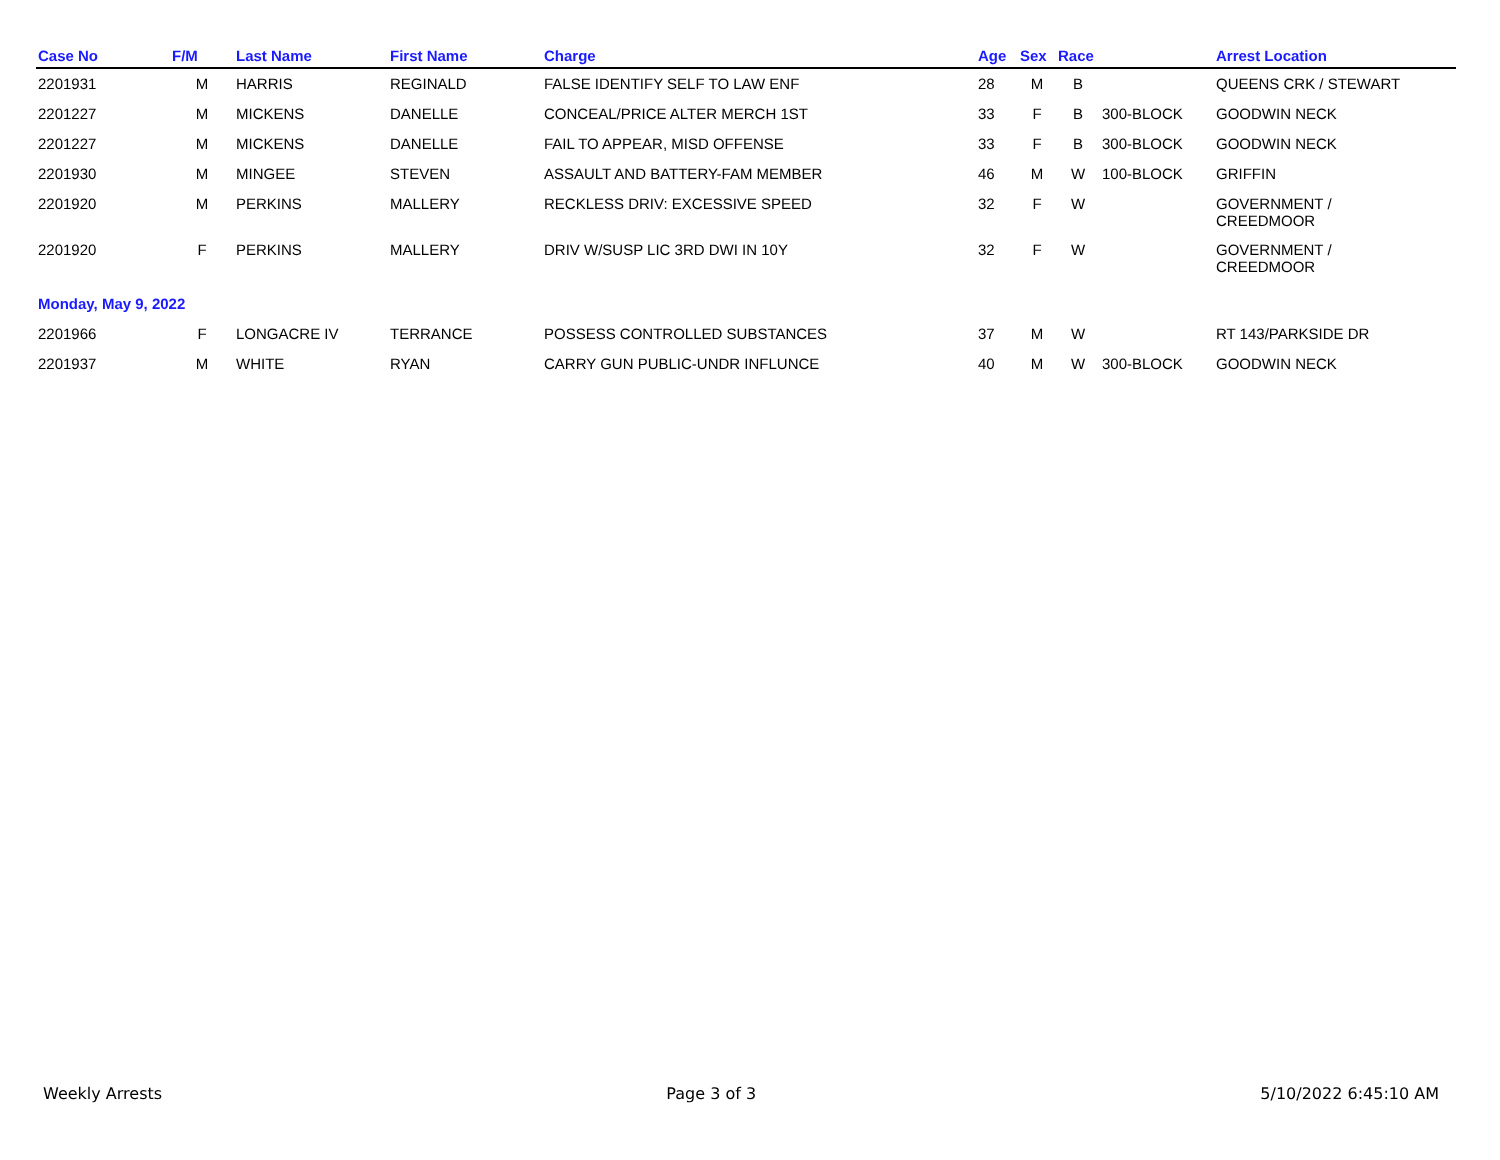| Case No | F/M | Last Name | First Name | Charge | Age | Sex | Race | | Arrest Location |
| --- | --- | --- | --- | --- | --- | --- | --- | --- | --- |
| 2201931 | M | HARRIS | REGINALD | FALSE IDENTIFY SELF TO LAW ENF | 28 | M | B | | QUEENS CRK / STEWART |
| 2201227 | M | MICKENS | DANELLE | CONCEAL/PRICE ALTER MERCH 1ST | 33 | F | B | 300-BLOCK | GOODWIN NECK |
| 2201227 | M | MICKENS | DANELLE | FAIL TO APPEAR, MISD OFFENSE | 33 | F | B | 300-BLOCK | GOODWIN NECK |
| 2201930 | M | MINGEE | STEVEN | ASSAULT AND BATTERY-FAM MEMBER | 46 | M | W | 100-BLOCK | GRIFFIN |
| 2201920 | M | PERKINS | MALLERY | RECKLESS DRIV: EXCESSIVE SPEED | 32 | F | W | | GOVERNMENT / CREEDMOOR |
| 2201920 | F | PERKINS | MALLERY | DRIV W/SUSP LIC 3RD DWI IN 10Y | 32 | F | W | | GOVERNMENT / CREEDMOOR |
| Monday, May 9, 2022 | | | | | | | | | |
| 2201966 | F | LONGACRE IV | TERRANCE | POSSESS CONTROLLED SUBSTANCES | 37 | M | W | | RT 143/PARKSIDE DR |
| 2201937 | M | WHITE | RYAN | CARRY GUN PUBLIC-UNDR INFLUNCE | 40 | M | W | 300-BLOCK | GOODWIN NECK |
Weekly Arrests Page 3 of 3 5/10/2022 6:45:10 AM